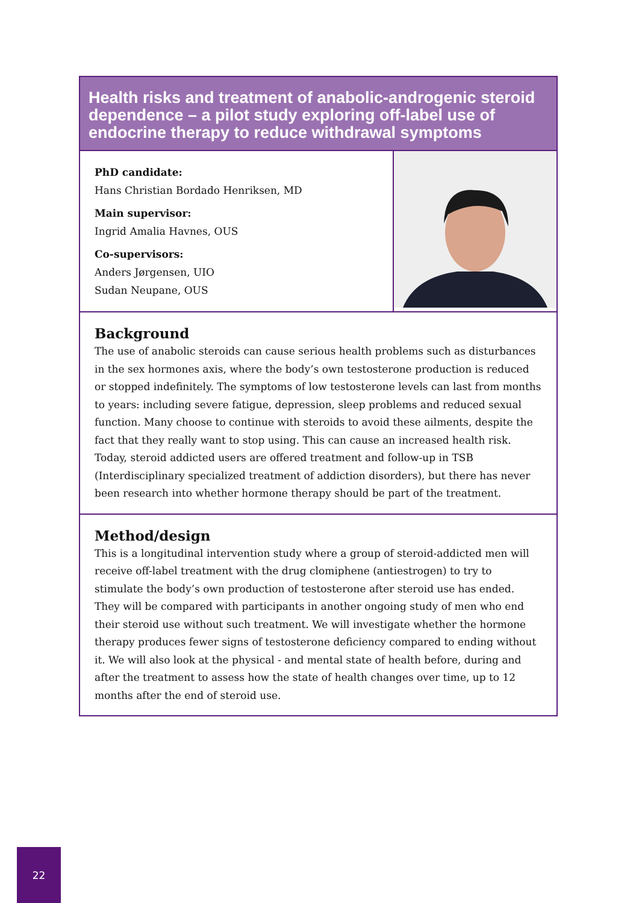Health risks and treatment of anabolic-androgenic steroid dependence – a pilot study exploring off-label use of endocrine therapy to reduce withdrawal symptoms
PhD candidate:
Hans Christian Bordado Henriksen, MD
Main supervisor:
Ingrid Amalia Havnes, OUS
Co-supervisors:
Anders Jørgensen, UIO
Sudan Neupane, OUS
Background
The use of anabolic steroids can cause serious health problems such as disturbances in the sex hormones axis, where the body’s own testosterone production is reduced or stopped indefinitely. The symptoms of low testosterone levels can last from months to years: including severe fatigue, depression, sleep problems and reduced sexual function. Many choose to continue with steroids to avoid these ailments, despite the fact that they really want to stop using. This can cause an increased health risk. Today, steroid addicted users are offered treatment and follow-up in TSB (Interdisciplinary specialized treatment of addiction disorders), but there has never been research into whether hormone therapy should be part of the treatment.
Method/design
This is a longitudinal intervention study where a group of steroid-addicted men will receive off-label treatment with the drug clomiphene (antiestrogen) to try to stimulate the body’s own production of testosterone after steroid use has ended. They will be compared with participants in another ongoing study of men who end their steroid use without such treatment. We will investigate whether the hormone therapy produces fewer signs of testosterone deficiency compared to ending without it. We will also look at the physical - and mental state of health before, during and after the treatment to assess how the state of health changes over time, up to 12 months after the end of steroid use.
22